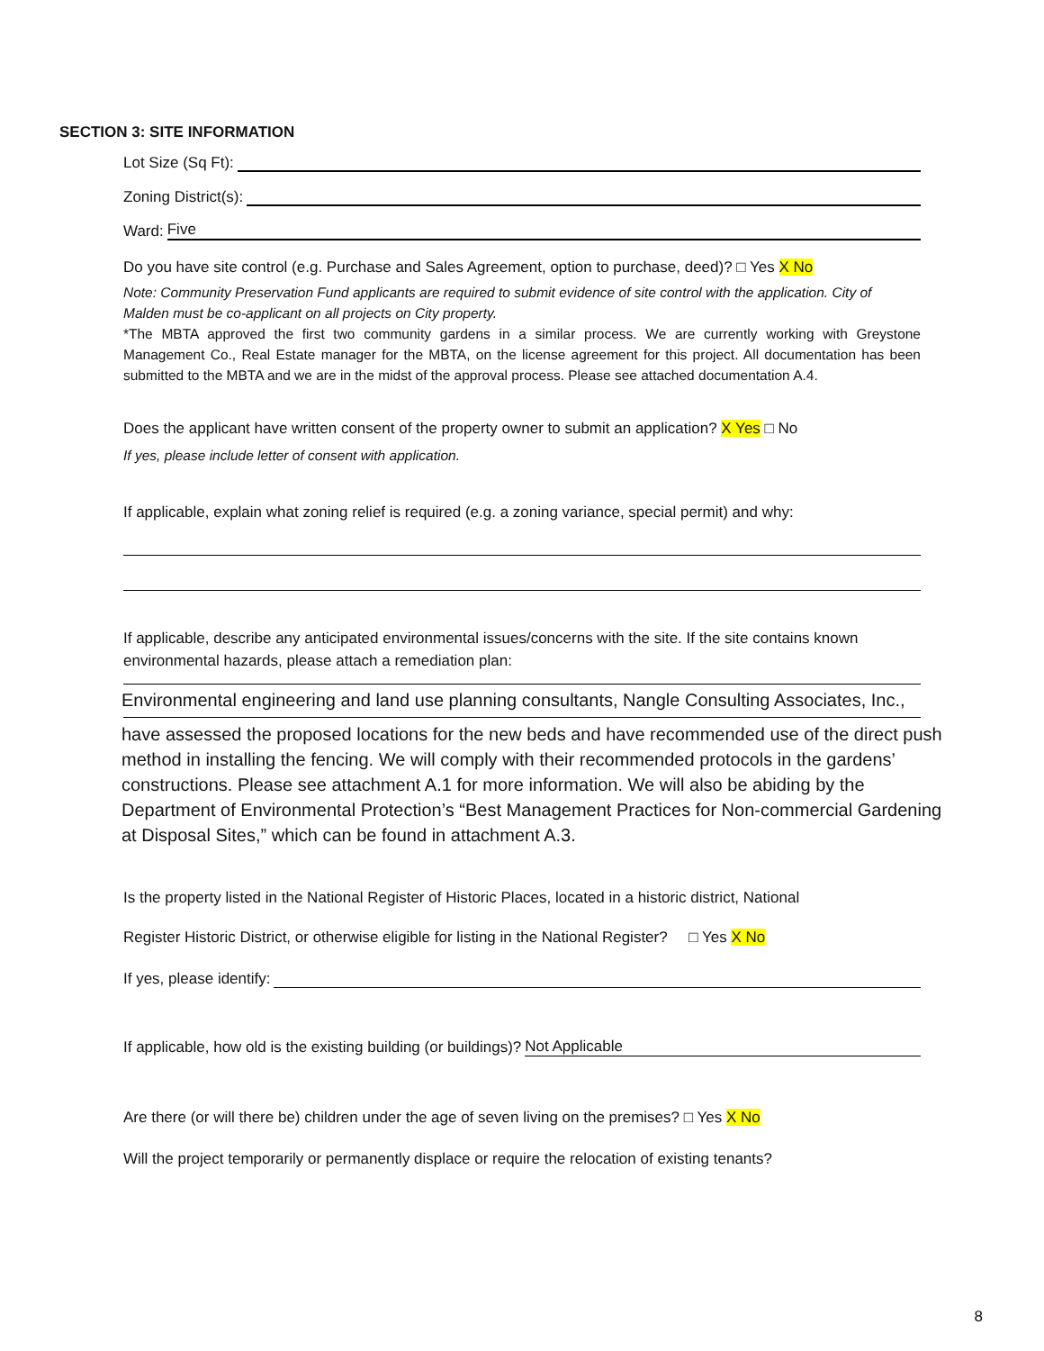SECTION 3: SITE INFORMATION
Lot Size (Sq Ft):
Zoning District(s):
Ward: Five
Do you have site control (e.g. Purchase and Sales Agreement, option to purchase, deed)? □ Yes X No
Note: Community Preservation Fund applicants are required to submit evidence of site control with the application. City of Malden must be co-applicant on all projects on City property.
*The MBTA approved the first two community gardens in a similar process. We are currently working with Greystone Management Co., Real Estate manager for the MBTA, on the license agreement for this project. All documentation has been submitted to the MBTA and we are in the midst of the approval process. Please see attached documentation A.4.
Does the applicant have written consent of the property owner to submit an application? X Yes □ No
If yes, please include letter of consent with application.
If applicable, explain what zoning relief is required (e.g. a zoning variance, special permit) and why:
If applicable, describe any anticipated environmental issues/concerns with the site. If the site contains known environmental hazards, please attach a remediation plan:
Environmental engineering and land use planning consultants, Nangle Consulting Associates, Inc.,
have assessed the proposed locations for the new beds and have recommended use of the direct push method in installing the fencing. We will comply with their recommended protocols in the gardens’ constructions. Please see attachment A.1 for more information. We will also be abiding by the Department of Environmental Protection’s “Best Management Practices for Non-commercial Gardening at Disposal Sites,” which can be found in attachment A.3.
Is the property listed in the National Register of Historic Places, located in a historic district, National
Register Historic District, or otherwise eligible for listing in the National Register? □ Yes X No
If yes, please identify:
If applicable, how old is the existing building (or buildings)? Not Applicable
Are there (or will there be) children under the age of seven living on the premises? □ Yes X No
Will the project temporarily or permanently displace or require the relocation of existing tenants?
8